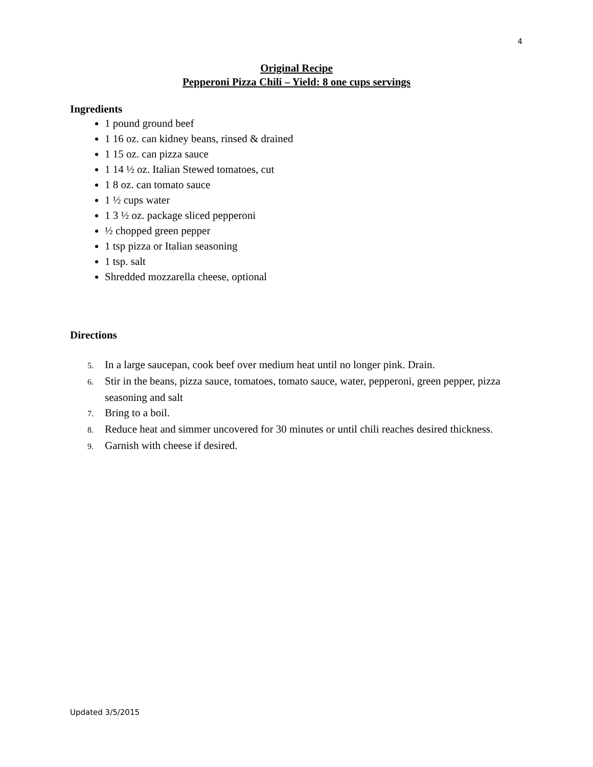4
Original Recipe
Pepperoni Pizza Chili – Yield: 8 one cups servings
Ingredients
1 pound ground beef
1 16 oz. can kidney beans, rinsed & drained
1 15 oz. can pizza sauce
1 14 ½ oz. Italian Stewed tomatoes, cut
1 8 oz. can tomato sauce
1 ½ cups water
1 3 ½ oz. package sliced pepperoni
½ chopped green pepper
1 tsp pizza or Italian seasoning
1 tsp. salt
Shredded mozzarella cheese, optional
Directions
5. In a large saucepan, cook beef over medium heat until no longer pink. Drain.
6. Stir in the beans, pizza sauce, tomatoes, tomato sauce, water, pepperoni, green pepper, pizza seasoning and salt
7. Bring to a boil.
8. Reduce heat and simmer uncovered for 30 minutes or until chili reaches desired thickness.
9. Garnish with cheese if desired.
Updated 3/5/2015